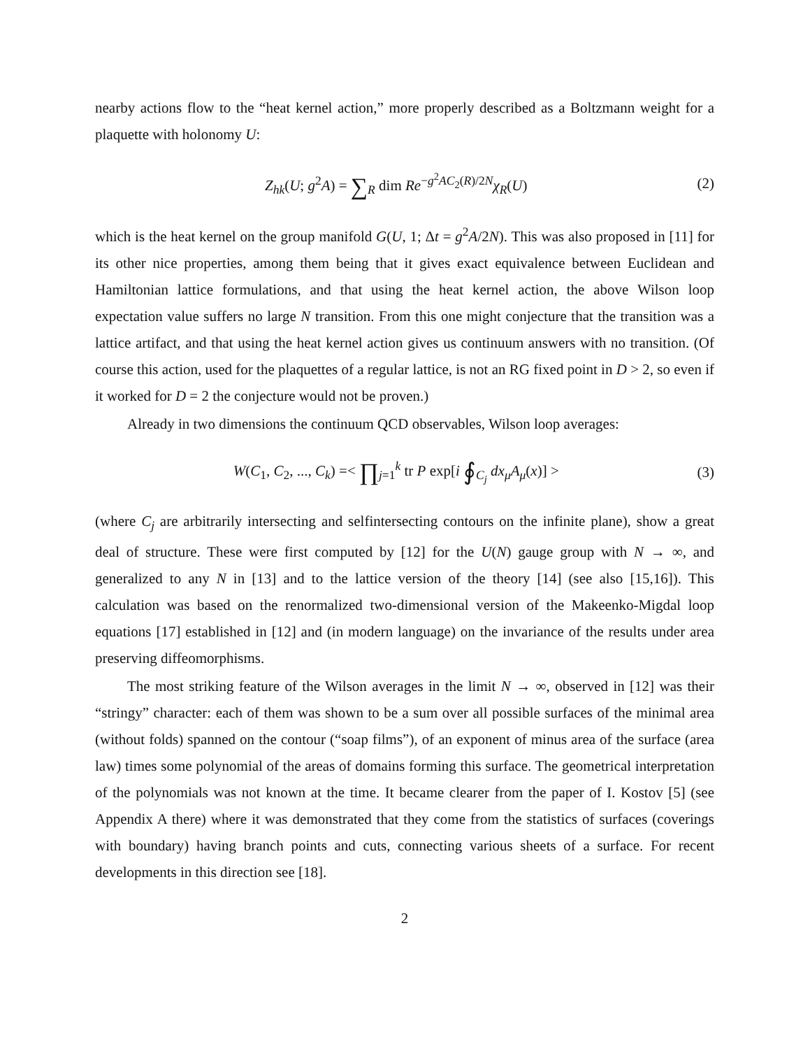nearby actions flow to the “heat kernel action,” more properly described as a Boltzmann weight for a plaquette with holonomy U:
Z<sub>hk</sub>(U; g<sup>2</sup>A) = ∑<sub>R</sub> dim Re<sup>−g<sup>2</sup>AC<sub>2</sub>(R)/2N</sup>χ<sub>R</sub>(U)
(2)
which is the heat kernel on the group manifold G(U, 1; Δt = g<sup>2</sup>A/2N). This was also proposed in [11] for its other nice properties, among them being that it gives exact equivalence between Euclidean and Hamiltonian lattice formulations, and that using the heat kernel action, the above Wilson loop expectation value suffers no large N transition. From this one might conjecture that the transition was a lattice artifact, and that using the heat kernel action gives us continuum answers with no transition. (Of course this action, used for the plaquettes of a regular lattice, is not an RG fixed point in D > 2, so even if it worked for D = 2 the conjecture would not be proven.)
Already in two dimensions the continuum QCD observables, Wilson loop averages:
W(C<sub>1</sub>, C<sub>2</sub>, ..., C<sub>k</sub>) =< ∏<sub>j=1</sub><sup>k</sup> tr P exp[i ∮<sub>C<sub>j</sub></sub> dx<sub>μ</sub>A<sub>μ</sub>(x)] >
(3)
(where C<sub>j</sub> are arbitrarily intersecting and selfintersecting contours on the infinite plane), show a great deal of structure. These were first computed by [12] for the U(N) gauge group with N → ∞, and generalized to any N in [13] and to the lattice version of the theory [14] (see also [15,16]). This calculation was based on the renormalized two-dimensional version of the Makeenko-Migdal loop equations [17] established in [12] and (in modern language) on the invariance of the results under area preserving diffeomorphisms.
The most striking feature of the Wilson averages in the limit N → ∞, observed in [12] was their “stringy” character: each of them was shown to be a sum over all possible surfaces of the minimal area (without folds) spanned on the contour (“soap films”), of an exponent of minus area of the surface (area law) times some polynomial of the areas of domains forming this surface. The geometrical interpretation of the polynomials was not known at the time. It became clearer from the paper of I. Kostov [5] (see Appendix A there) where it was demonstrated that they come from the statistics of surfaces (coverings with boundary) having branch points and cuts, connecting various sheets of a surface. For recent developments in this direction see [18].
2